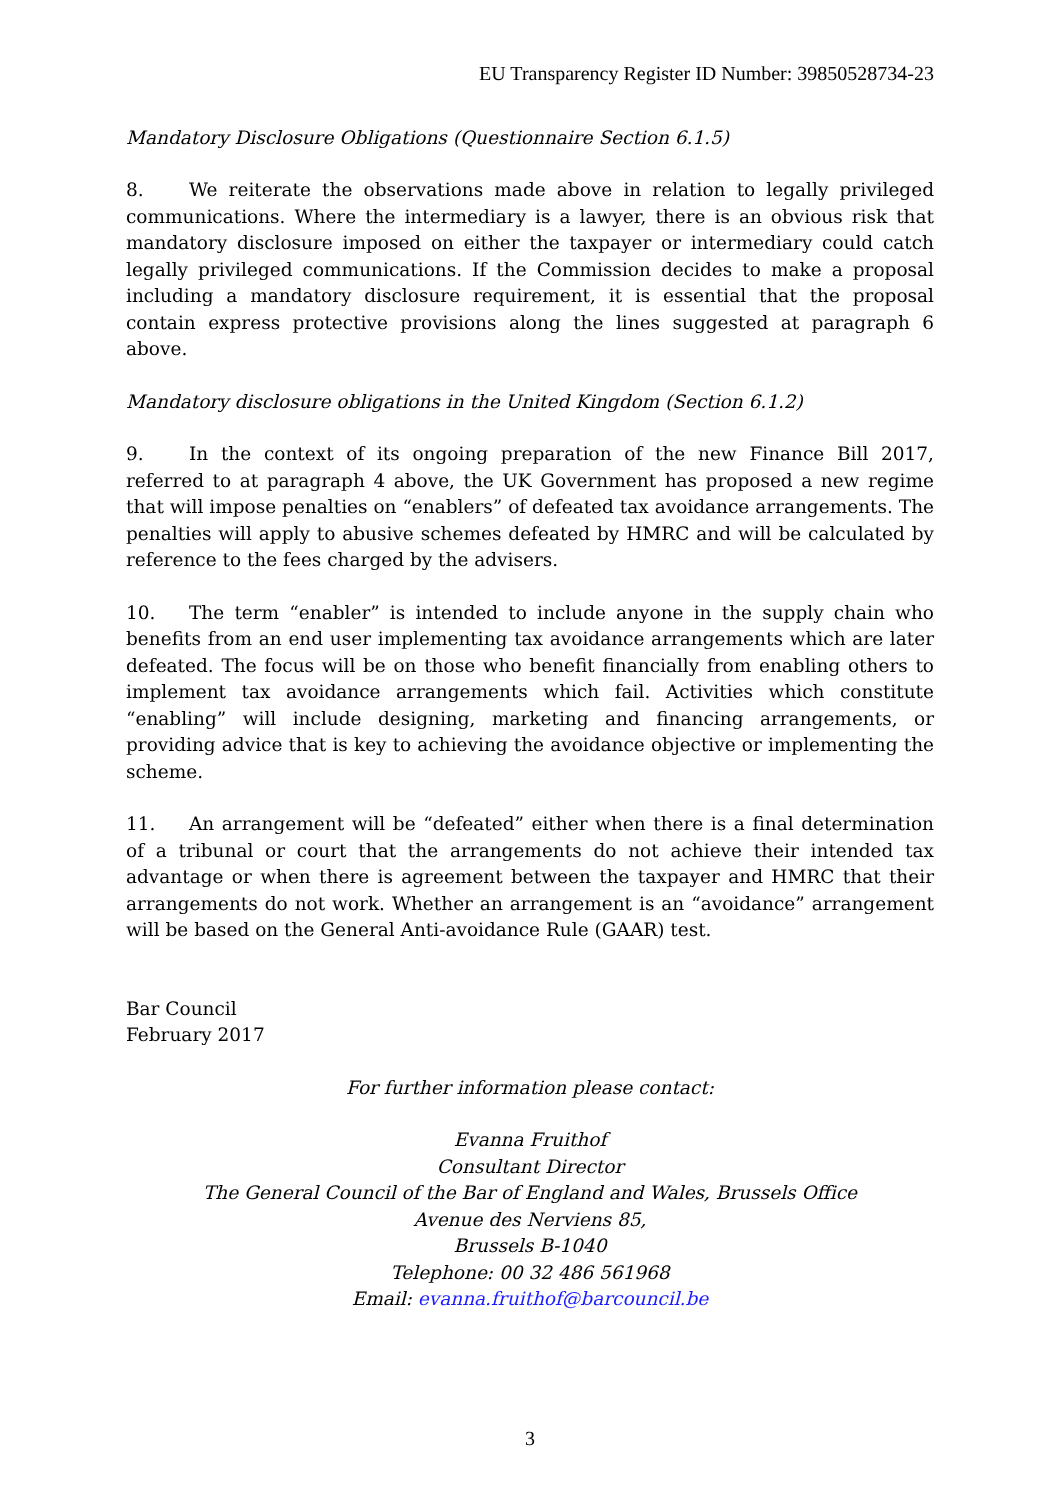EU Transparency Register ID Number: 39850528734-23
Mandatory Disclosure Obligations (Questionnaire Section 6.1.5)
8. We reiterate the observations made above in relation to legally privileged communications. Where the intermediary is a lawyer, there is an obvious risk that mandatory disclosure imposed on either the taxpayer or intermediary could catch legally privileged communications. If the Commission decides to make a proposal including a mandatory disclosure requirement, it is essential that the proposal contain express protective provisions along the lines suggested at paragraph 6 above.
Mandatory disclosure obligations in the United Kingdom (Section 6.1.2)
9. In the context of its ongoing preparation of the new Finance Bill 2017, referred to at paragraph 4 above, the UK Government has proposed a new regime that will impose penalties on “enablers” of defeated tax avoidance arrangements. The penalties will apply to abusive schemes defeated by HMRC and will be calculated by reference to the fees charged by the advisers.
10. The term “enabler” is intended to include anyone in the supply chain who benefits from an end user implementing tax avoidance arrangements which are later defeated. The focus will be on those who benefit financially from enabling others to implement tax avoidance arrangements which fail. Activities which constitute “enabling” will include designing, marketing and financing arrangements, or providing advice that is key to achieving the avoidance objective or implementing the scheme.
11. An arrangement will be “defeated” either when there is a final determination of a tribunal or court that the arrangements do not achieve their intended tax advantage or when there is agreement between the taxpayer and HMRC that their arrangements do not work. Whether an arrangement is an “avoidance” arrangement will be based on the General Anti-avoidance Rule (GAAR) test.
Bar Council
February 2017
For further information please contact:
Evanna Fruithof
Consultant Director
The General Council of the Bar of England and Wales, Brussels Office
Avenue des Nerviens 85,
Brussels B-1040
Telephone: 00 32 486 561968
Email: evanna.fruithof@barcouncil.be
3